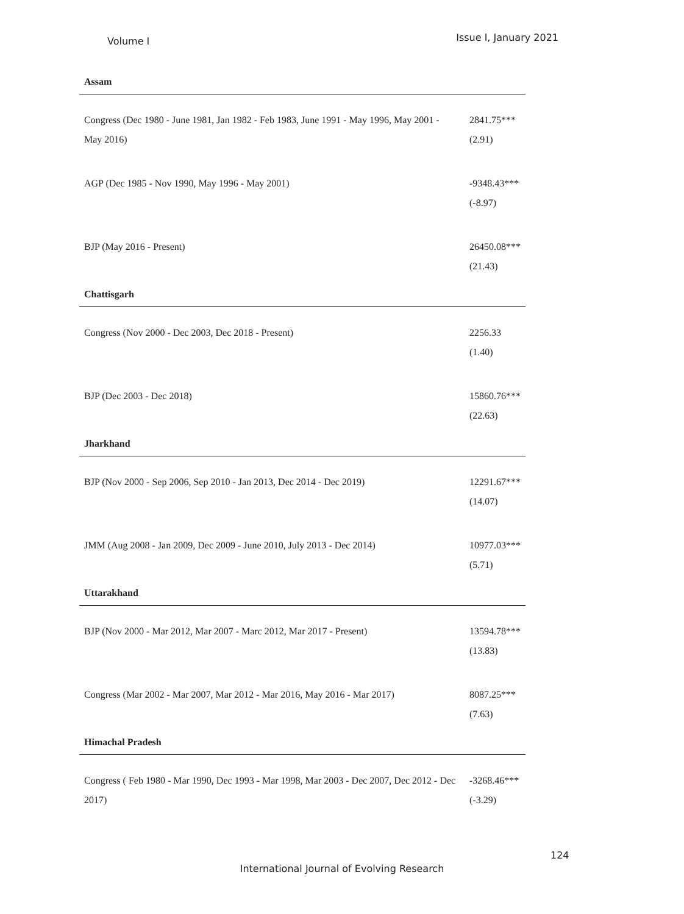Volume I Issue I, January 2021
| Assam | |
| Congress (Dec 1980 - June 1981, Jan 1982 - Feb 1983, June 1991 - May 1996, May 2001 - May 2016) | 2841.75*** (2.91) |
| AGP (Dec 1985 - Nov 1990, May 1996 - May 2001) | -9348.43*** (-8.97) |
| BJP (May 2016 - Present) | 26450.08*** (21.43) |
| Chattisgarh | |
| Congress (Nov 2000 - Dec 2003, Dec 2018 - Present) | 2256.33 (1.40) |
| BJP (Dec 2003 - Dec 2018) | 15860.76*** (22.63) |
| Jharkhand | |
| BJP (Nov 2000 - Sep 2006, Sep 2010 - Jan 2013, Dec 2014 - Dec 2019) | 12291.67*** (14.07) |
| JMM (Aug 2008 - Jan 2009, Dec 2009 - June 2010, July 2013 - Dec 2014) | 10977.03*** (5.71) |
| Uttarakhand | |
| BJP (Nov 2000 - Mar 2012, Mar 2007 - Marc 2012, Mar 2017 - Present) | 13594.78*** (13.83) |
| Congress (Mar 2002 - Mar 2007, Mar 2012 - Mar 2016, May 2016 - Mar 2017) | 8087.25*** (7.63) |
| Himachal Pradesh | |
| Congress ( Feb 1980 - Mar 1990, Dec 1993 - Mar 1998, Mar 2003 - Dec 2007, Dec 2012 - Dec 2017) | -3268.46*** (-3.29) |
124
International Journal of Evolving Research